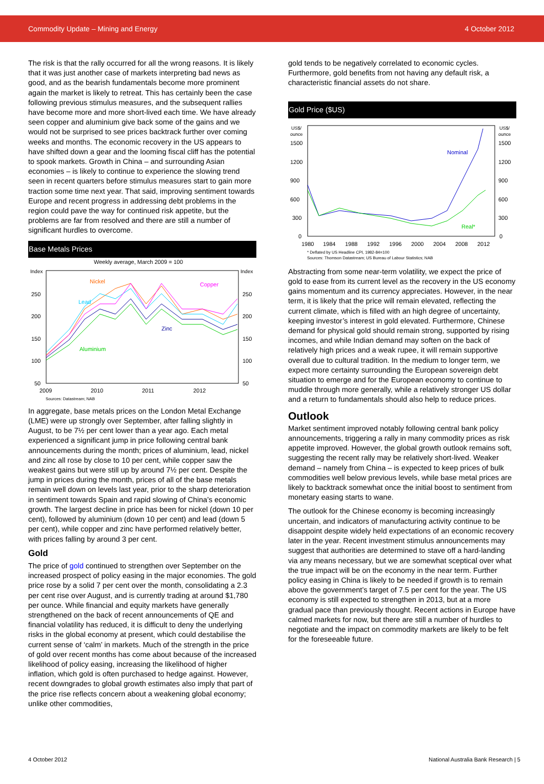Commodity Update – Mining and Energy 4 October 2012
The risk is that the rally occurred for all the wrong reasons. It is likely that it was just another case of markets interpreting bad news as good, and as the bearish fundamentals become more prominent again the market is likely to retreat. This has certainly been the case following previous stimulus measures, and the subsequent rallies have become more and more short-lived each time. We have already seen copper and aluminium give back some of the gains and we would not be surprised to see prices backtrack further over coming weeks and months. The economic recovery in the US appears to have shifted down a gear and the looming fiscal cliff has the potential to spook markets. Growth in China – and surrounding Asian economies – is likely to continue to experience the slowing trend seen in recent quarters before stimulus measures start to gain more traction some time next year. That said, improving sentiment towards Europe and recent progress in addressing debt problems in the region could pave the way for continued risk appetite, but the problems are far from resolved and there are still a number of significant hurdles to overcome.
Base Metals Prices
Weekly average, March 2009 = 100
Index
Index
250
200
150
100
50
250
200
150
100
50
Nickel
Copper
Lead
Zinc
Aluminium
2009
2010
2011
2012
Sources: Datastream; NAB
In aggregate, base metals prices on the London Metal Exchange (LME) were up strongly over September, after falling slightly in August, to be 7½ per cent lower than a year ago. Each metal experienced a significant jump in price following central bank announcements during the month; prices of aluminium, lead, nickel and zinc all rose by close to 10 per cent, while copper saw the weakest gains but were still up by around 7½ per cent. Despite the jump in prices during the month, prices of all of the base metals remain well down on levels last year, prior to the sharp deterioration in sentiment towards Spain and rapid slowing of China’s economic growth. The largest decline in price has been for nickel (down 10 per cent), followed by aluminium (down 10 per cent) and lead (down 5 per cent), while copper and zinc have performed relatively better, with prices falling by around 3 per cent.
Gold
The price of gold continued to strengthen over September on the increased prospect of policy easing in the major economies. The gold price rose by a solid 7 per cent over the month, consolidating a 2.3 per cent rise over August, and is currently trading at around $1,780 per ounce. While financial and equity markets have generally strengthened on the back of recent announcements of QE and financial volatility has reduced, it is difficult to deny the underlying risks in the global economy at present, which could destabilise the current sense of ‘calm’ in markets. Much of the strength in the price of gold over recent months has come about because of the increased likelihood of policy easing, increasing the likelihood of higher inflation, which gold is often purchased to hedge against. However, recent downgrades to global growth estimates also imply that part of the price rise reflects concern about a weakening global economy; unlike other commodities,
gold tends to be negatively correlated to economic cycles. Furthermore, gold benefits from not having any default risk, a characteristic financial assets do not share.
Gold Price ($US)
US$/
ounce
US$/
ounce
1500
1200
900
600
300
0
1500
1200
900
600
300
0
Nominal
Real*
1980
1984
1988
1992
1996
2000
2004
2008
2012
* Deflated by US Headline CPI, 1982-84=100
Sources: Thomson Datastream; US Bureau of Labour Statistics; NAB
Abstracting from some near-term volatility, we expect the price of gold to ease from its current level as the recovery in the US economy gains momentum and its currency appreciates. However, in the near term, it is likely that the price will remain elevated, reflecting the current climate, which is filled with an high degree of uncertainty, keeping investor’s interest in gold elevated. Furthermore, Chinese demand for physical gold should remain strong, supported by rising incomes, and while Indian demand may soften on the back of relatively high prices and a weak rupee, it will remain supportive overall due to cultural tradition. In the medium to longer term, we expect more certainty surrounding the European sovereign debt situation to emerge and for the European economy to continue to muddle through more generally, while a relatively stronger US dollar and a return to fundamentals should also help to reduce prices.
Outlook
Market sentiment improved notably following central bank policy announcements, triggering a rally in many commodity prices as risk appetite improved. However, the global growth outlook remains soft, suggesting the recent rally may be relatively short-lived. Weaker demand – namely from China – is expected to keep prices of bulk commodities well below previous levels, while base metal prices are likely to backtrack somewhat once the initial boost to sentiment from monetary easing starts to wane.
The outlook for the Chinese economy is becoming increasingly uncertain, and indicators of manufacturing activity continue to be disappoint despite widely held expectations of an economic recovery later in the year. Recent investment stimulus announcements may suggest that authorities are determined to stave off a hard-landing via any means necessary, but we are somewhat sceptical over what the true impact will be on the economy in the near term. Further policy easing in China is likely to be needed if growth is to remain above the government’s target of 7.5 per cent for the year. The US economy is still expected to strengthen in 2013, but at a more gradual pace than previously thought. Recent actions in Europe have calmed markets for now, but there are still a number of hurdles to negotiate and the impact on commodity markets are likely to be felt for the foreseeable future.
4 October 2012 National Australia Bank Research | 5